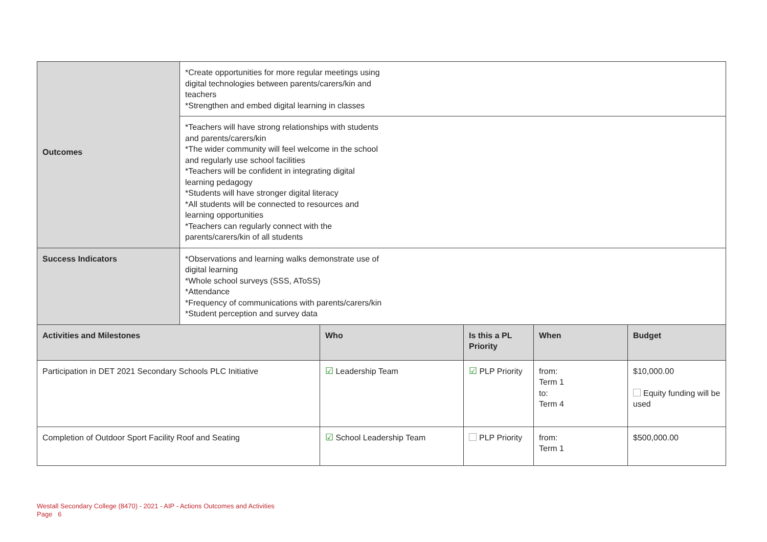| Outcomes | *Create opportunities for more regular meetings using digital technologies between parents/carers/kin and teachers *Strengthen and embed digital learning in classes |
| | *Teachers will have strong relationships with students and parents/carers/kin *The wider community will feel welcome in the school and regularly use school facilities *Teachers will be confident in integrating digital learning pedagogy *Students will have stronger digital literacy *All students will be connected to resources and learning opportunities *Teachers can regularly connect with the parents/carers/kin of all students |
| Success Indicators | *Observations and learning walks demonstrate use of digital learning *Whole school surveys (SSS, AToSS) *Attendance *Frequency of communications with parents/carers/kin *Student perception and survey data |
| Activities and Milestones | Who | Is this a PL Priority | When | Budget |
| --- | --- | --- | --- | --- |
| Participation in DET 2021 Secondary Schools PLC Initiative | ☑ Leadership Team | ☑ PLP Priority | from: Term 1 to: Term 4 | $10,000.00 Equity funding will be used |
| Completion of Outdoor Sport Facility Roof and Seating | ☑ School Leadership Team | PLP Priority | from: Term 1 | $500,000.00 |
Westall Secondary College (8470) - 2021 - AIP - Actions Outcomes and Activities
Page 6